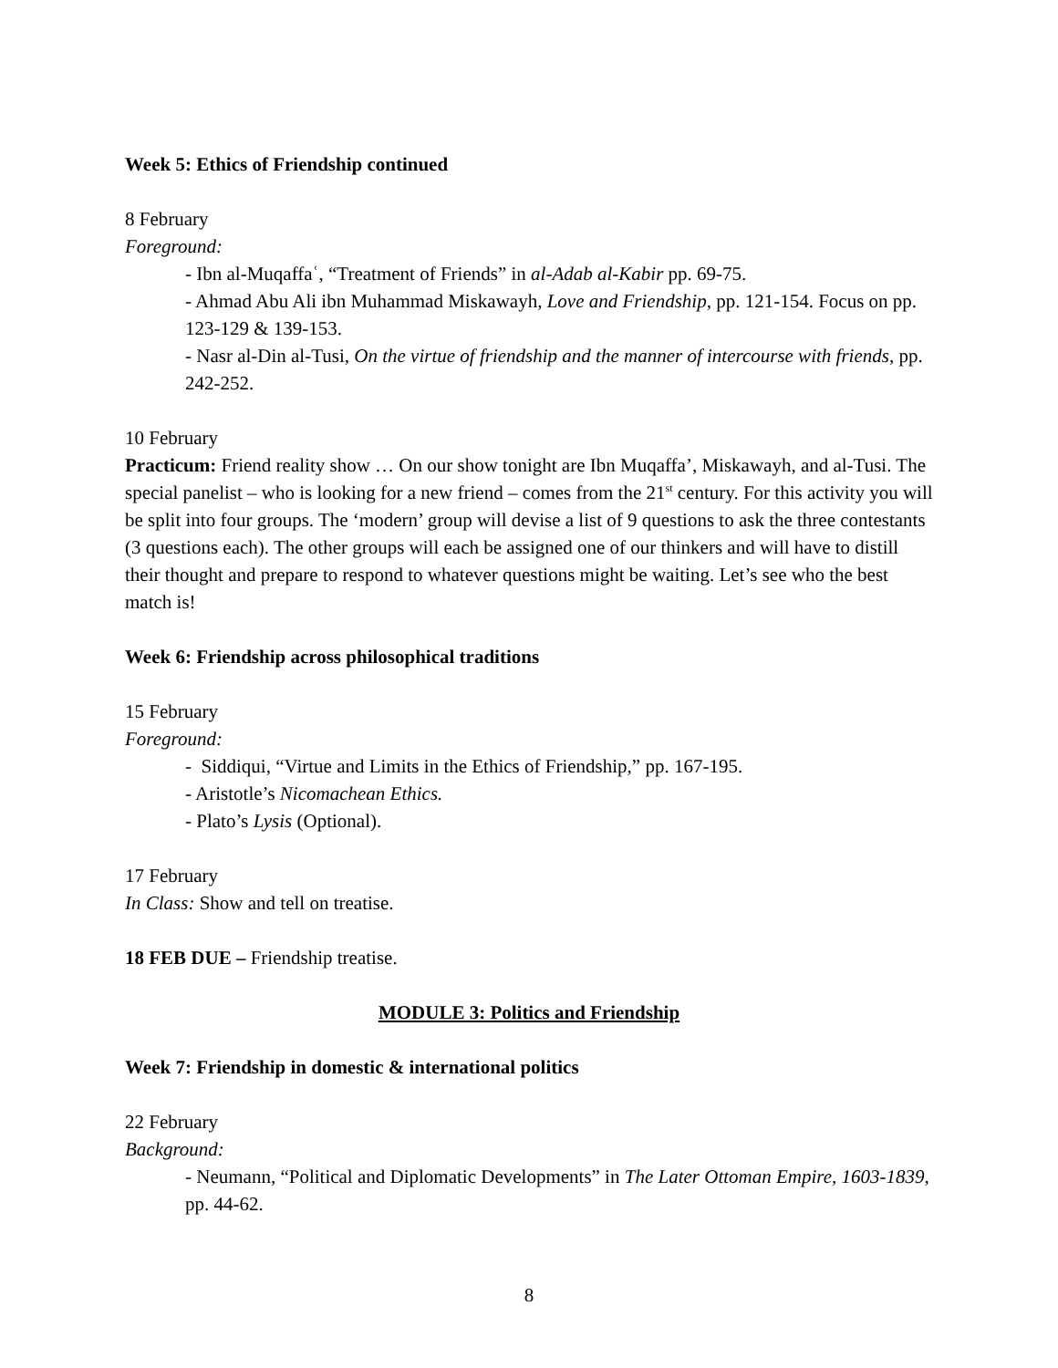Week 5: Ethics of Friendship continued
8 February
Foreground:
- Ibn al-Muqaffaʿ, “Treatment of Friends” in al-Adab al-Kabir pp. 69-75.
- Ahmad Abu Ali ibn Muhammad Miskawayh, Love and Friendship, pp. 121-154. Focus on pp. 123-129 & 139-153.
- Nasr al-Din al-Tusi, On the virtue of friendship and the manner of intercourse with friends, pp. 242-252.
10 February
Practicum: Friend reality show … On our show tonight are Ibn Muqaffa’, Miskawayh, and al-Tusi. The special panelist – who is looking for a new friend – comes from the 21<sup>st</sup> century. For this activity you will be split into four groups. The ‘modern’ group will devise a list of 9 questions to ask the three contestants (3 questions each). The other groups will each be assigned one of our thinkers and will have to distill their thought and prepare to respond to whatever questions might be waiting. Let’s see who the best match is!
Week 6: Friendship across philosophical traditions
15 February
Foreground:
- Siddiqui, “Virtue and Limits in the Ethics of Friendship,” pp. 167-195.
- Aristotle’s Nicomachean Ethics.
- Plato’s Lysis (Optional).
17 February
In Class: Show and tell on treatise.
18 FEB DUE – Friendship treatise.
MODULE 3: Politics and Friendship
Week 7: Friendship in domestic & international politics
22 February
Background:
- Neumann, “Political and Diplomatic Developments” in The Later Ottoman Empire, 1603-1839, pp. 44-62.
8